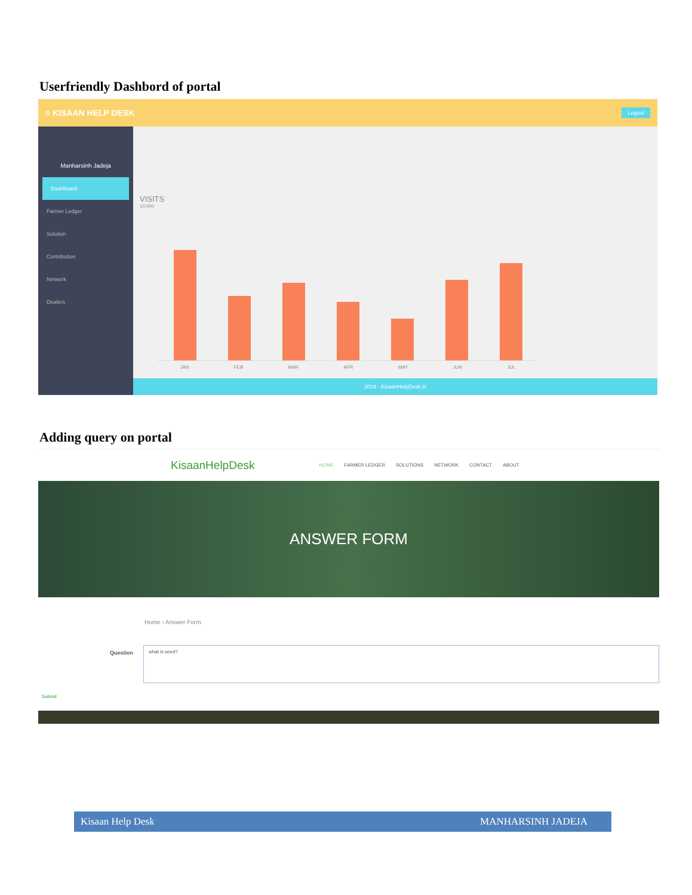Userfriendly Dashbord of portal
≡ KISAAN HELP DESK Logout
Manharsinh Jadeja
Dashboard
Farmer Ledger
Solution
Contribution
Network
Dealers
VISITS
10.000
JAN FEB MAR APR MAY JUN JUL
2019 - KisaanHelpDesk.in
Adding query on portal
KisaanHelpDesk HOME FARMER LEDGER SOLUTIONS NETWORK CONTACT ABOUT
ANSWER FORM
Home › Answer Form
Question
what is seed?
Submit
Kisaan Help Desk MANHARSINH JADEJA